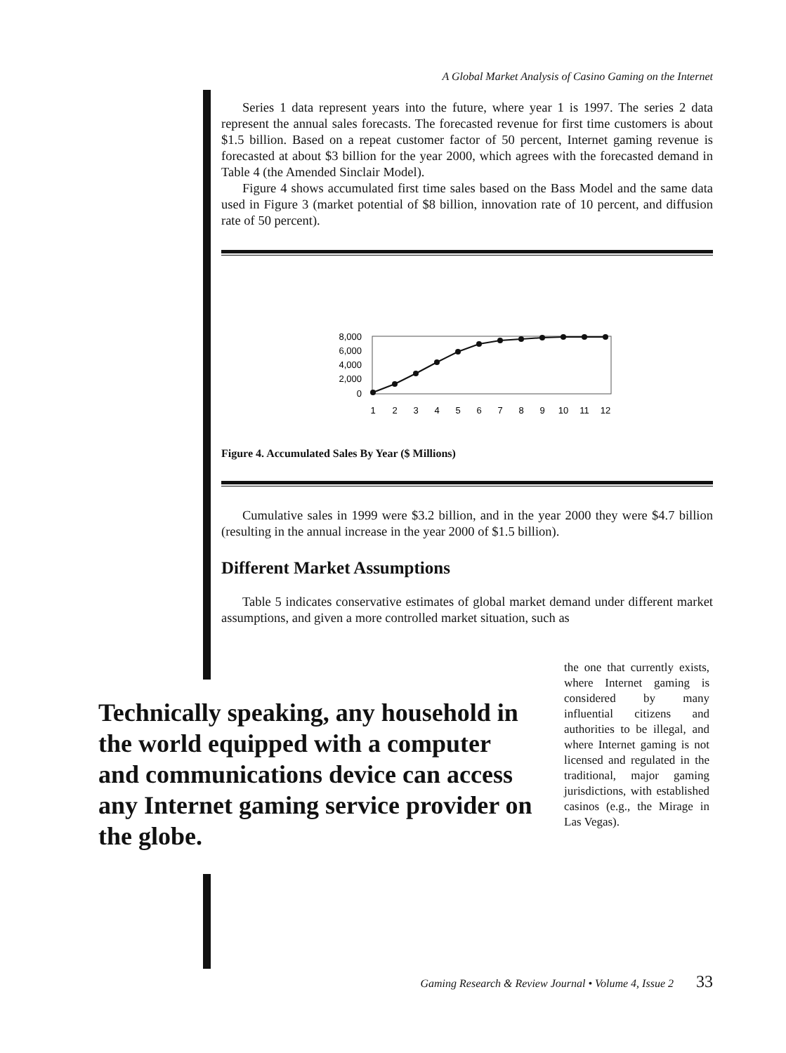A Global Market Analysis of Casino Gaming on the Internet
Series 1 data represent years into the future, where year 1 is 1997. The series 2 data represent the annual sales forecasts. The forecasted revenue for first time customers is about $1.5 billion. Based on a repeat customer factor of 50 percent, Internet gaming revenue is forecasted at about $3 billion for the year 2000, which agrees with the forecasted demand in Table 4 (the Amended Sinclair Model).
Figure 4 shows accumulated first time sales based on the Bass Model and the same data used in Figure 3 (market potential of $8 billion, innovation rate of 10 percent, and diffusion rate of 50 percent).
8,000
6,000
4,000
2,000
0
1
2
3
4
5
6
7
8
9
10
11
12
Figure 4. Accumulated Sales By Year ($ Millions)
Cumulative sales in 1999 were $3.2 billion, and in the year 2000 they were $4.7 billion (resulting in the annual increase in the year 2000 of $1.5 billion).
Different Market Assumptions
Table 5 indicates conservative estimates of global market demand under different market assumptions, and given a more controlled market situation, such as
the one that currently exists, where Internet gaming is considered by many influential citizens and authorities to be illegal, and where Internet gaming is not licensed and regulated in the traditional, major gaming jurisdictions, with established casinos (e.g., the Mirage in Las Vegas).
Technically speaking, any household in the world equipped with a computer and communications device can access any Internet gaming service provider on the globe.
Gaming Research & Review Journal • Volume 4, Issue 2 33